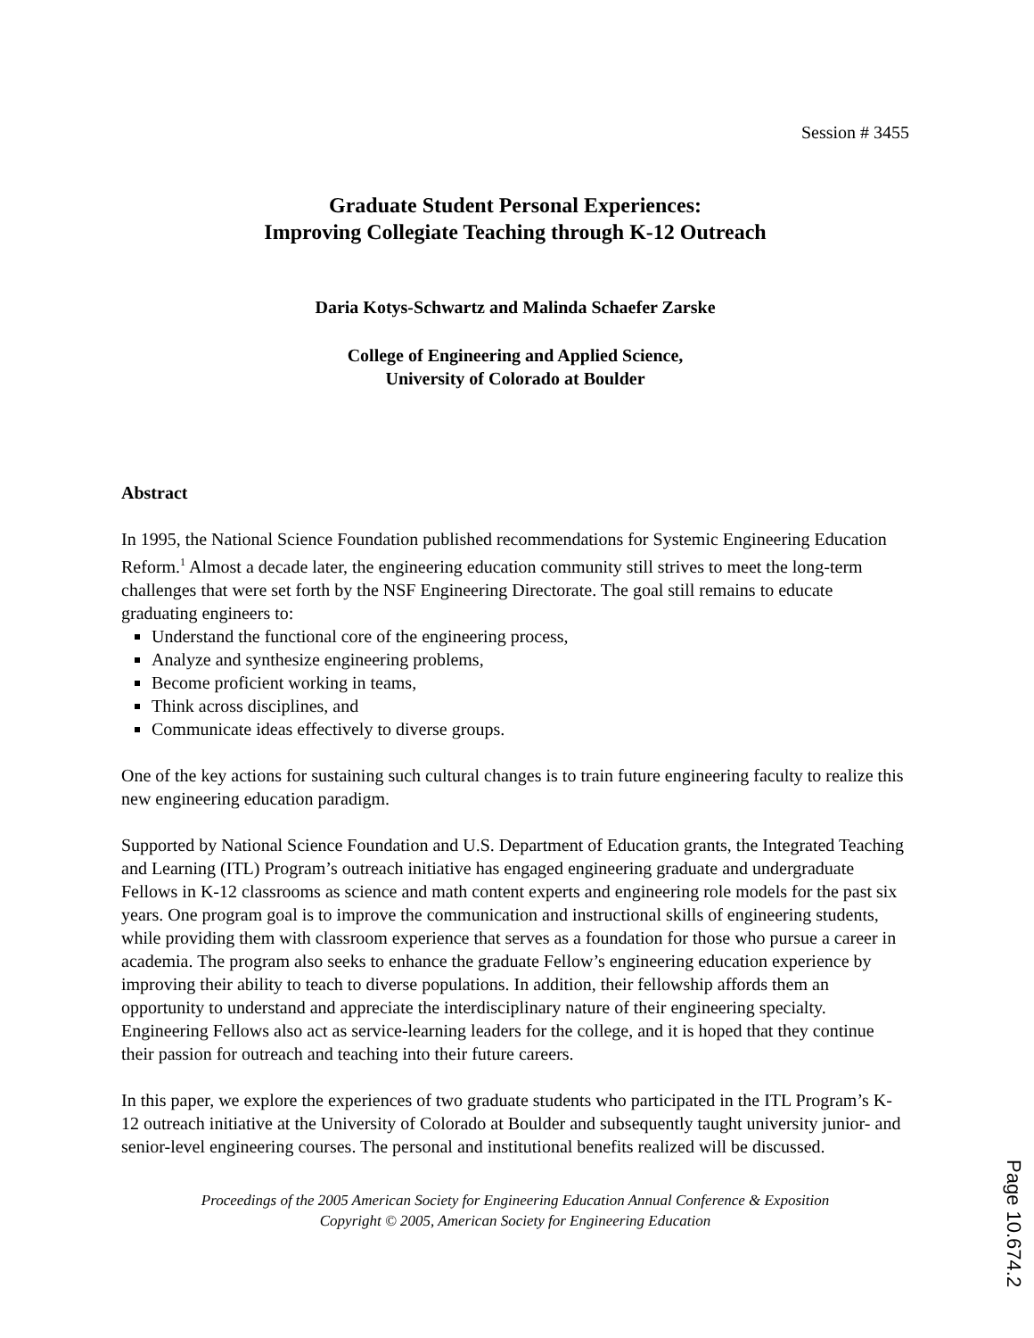Session # 3455
Graduate Student Personal Experiences:
Improving Collegiate Teaching through K-12 Outreach
Daria Kotys-Schwartz and Malinda Schaefer Zarske
College of Engineering and Applied Science,
University of Colorado at Boulder
Abstract
In 1995, the National Science Foundation published recommendations for Systemic Engineering Education Reform.<sup>1</sup> Almost a decade later, the engineering education community still strives to meet the long-term challenges that were set forth by the NSF Engineering Directorate. The goal still remains to educate graduating engineers to:
Understand the functional core of the engineering process,
Analyze and synthesize engineering problems,
Become proficient working in teams,
Think across disciplines, and
Communicate ideas effectively to diverse groups.
One of the key actions for sustaining such cultural changes is to train future engineering faculty to realize this new engineering education paradigm.
Supported by National Science Foundation and U.S. Department of Education grants, the Integrated Teaching and Learning (ITL) Program’s outreach initiative has engaged engineering graduate and undergraduate Fellows in K-12 classrooms as science and math content experts and engineering role models for the past six years. One program goal is to improve the communication and instructional skills of engineering students, while providing them with classroom experience that serves as a foundation for those who pursue a career in academia. The program also seeks to enhance the graduate Fellow’s engineering education experience by improving their ability to teach to diverse populations. In addition, their fellowship affords them an opportunity to understand and appreciate the interdisciplinary nature of their engineering specialty. Engineering Fellows also act as service-learning leaders for the college, and it is hoped that they continue their passion for outreach and teaching into their future careers.
In this paper, we explore the experiences of two graduate students who participated in the ITL Program’s K-12 outreach initiative at the University of Colorado at Boulder and subsequently taught university junior- and senior-level engineering courses. The personal and institutional benefits realized will be discussed.
Proceedings of the 2005 American Society for Engineering Education Annual Conference & Exposition
Copyright © 2005, American Society for Engineering Education
Page 10.674.2